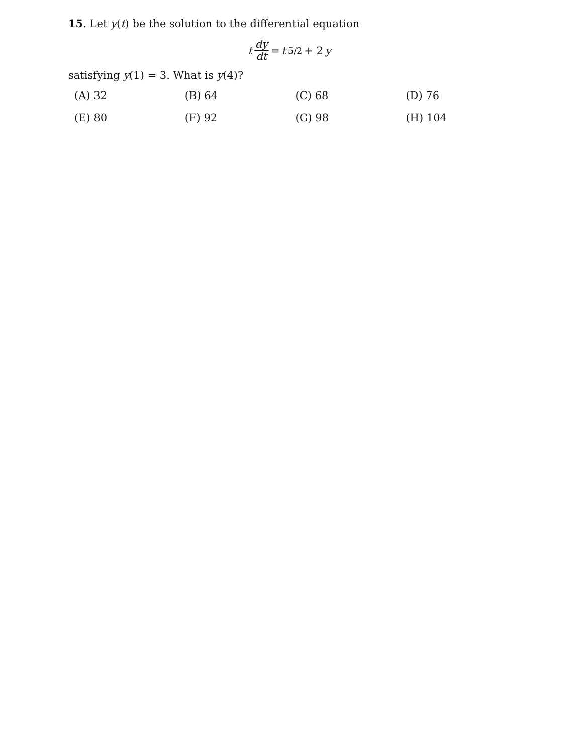15. Let y(t) be the solution to the differential equation
t dy dt = t<sup>5/2</sup> + 2 y
satisfying y(1) = 3. What is y(4)?
| (A) 32 | (B) 64 | (C) 68 | (D) 76 |
| (E) 80 | (F) 92 | (G) 98 | (H) 104 |